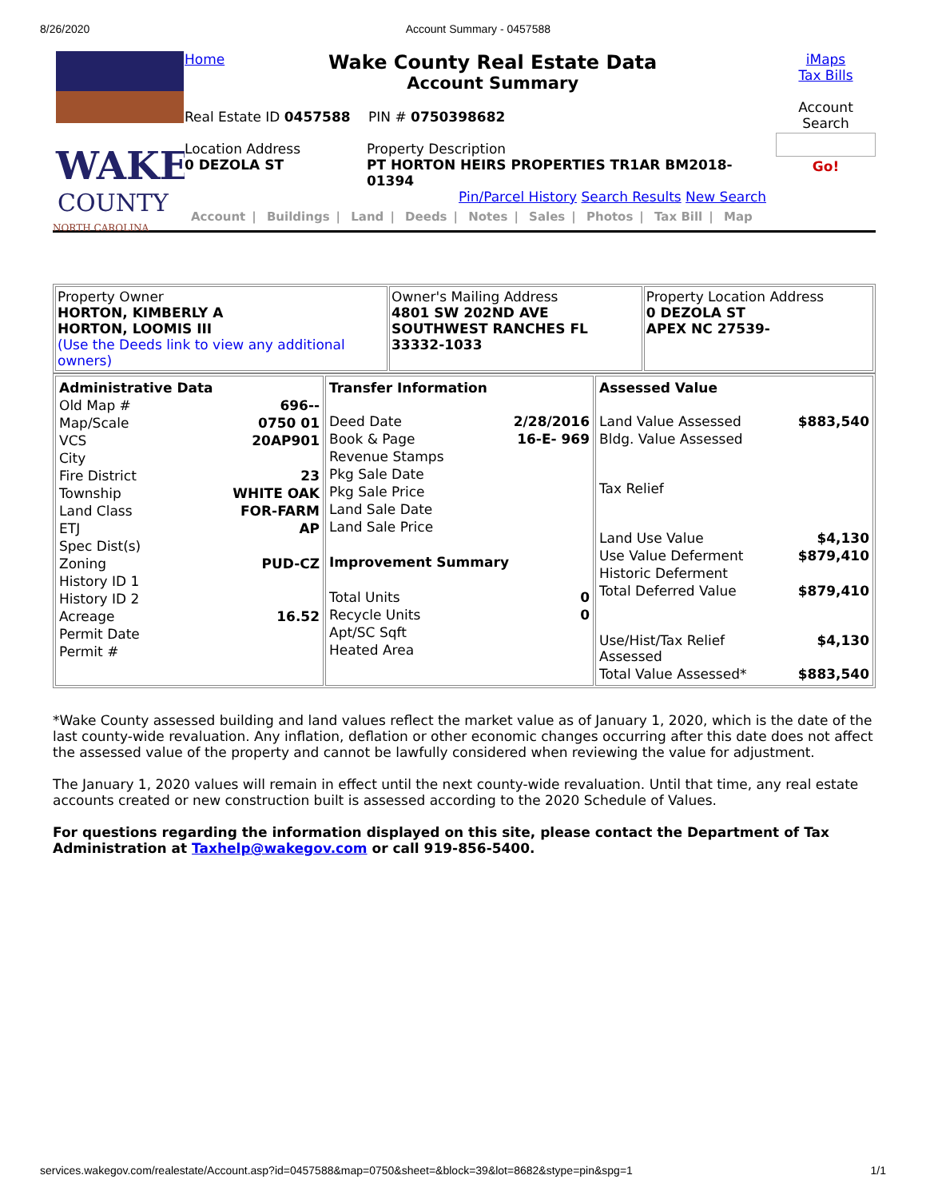8/26/2020 Account Summary - 0457588
WAKE
COUNTY
NORTH CAROLINA
Home
Wake County Real Estate Data
Account Summary
Real Estate ID 0457588 PIN # 0750398682
Location Address
0 DEZOLA ST
Property Description
PT HORTON HEIRS PROPERTIES TR1AR BM2018-01394
Pin/Parcel History Search Results New Search
Account | Buildings | Land | Deeds | Notes | Sales | Photos | Tax Bill | Map
iMaps
Tax Bills
Account
Search
Go!
| Property Owner HORTON, KIMBERLY A HORTON, LOOMIS III (Use the Deeds link to view any additional owners) | Owner's Mailing Address 4801 SW 202ND AVE SOUTHWEST RANCHES FL 33332-1033 | Property Location Address 0 DEZOLA ST APEX NC 27539- |
| / Administrative Data / / / Old Map # / 696-- / / Map/Scale / 0750 01 / / VCS / 20AP901 / / City / / / Fire District / 23 / / Township / WHITE OAK / / Land Class / FOR-FARM / / ETJ / AP / / Spec Dist(s) / / / Zoning / PUD-CZ / / History ID 1 / / / History ID 2 / / / Acreage / 16.52 / / Permit Date / / / Permit # / / | / Transfer Information / / / Deed Date / 2/28/2016 / / Book & Page / 16-E- 969 / / Revenue Stamps / / / Pkg Sale Date / / / Pkg Sale Price / / / Land Sale Date / / / Land Sale Price / / / Improvement Summary / / / Total Units / 0 / / Recycle Units / 0 / / Apt/SC Sqft / / / Heated Area / / | / Assessed Value / / / Land Value Assessed / $883,540 / / Bldg. Value Assessed / / / Tax Relief / / / Land Use Value / $4,130 / / Use Value Deferment / $879,410 / / Historic Deferment / / / Total Deferred Value / $879,410 / / Use/Hist/Tax Relief Assessed / $4,130 / / Total Value Assessed* / $883,540 / |
*Wake County assessed building and land values reflect the market value as of January 1, 2020, which is the date of the last county-wide revaluation. Any inflation, deflation or other economic changes occurring after this date does not affect the assessed value of the property and cannot be lawfully considered when reviewing the value for adjustment.
The January 1, 2020 values will remain in effect until the next county-wide revaluation. Until that time, any real estate accounts created or new construction built is assessed according to the 2020 Schedule of Values.
For questions regarding the information displayed on this site, please contact the Department of Tax Administration at Taxhelp@wakegov.com or call 919-856-5400.
services.wakegov.com/realestate/Account.asp?id=0457588&map=0750&sheet=&block=39&lot=8682&stype=pin&spg=1 1/1